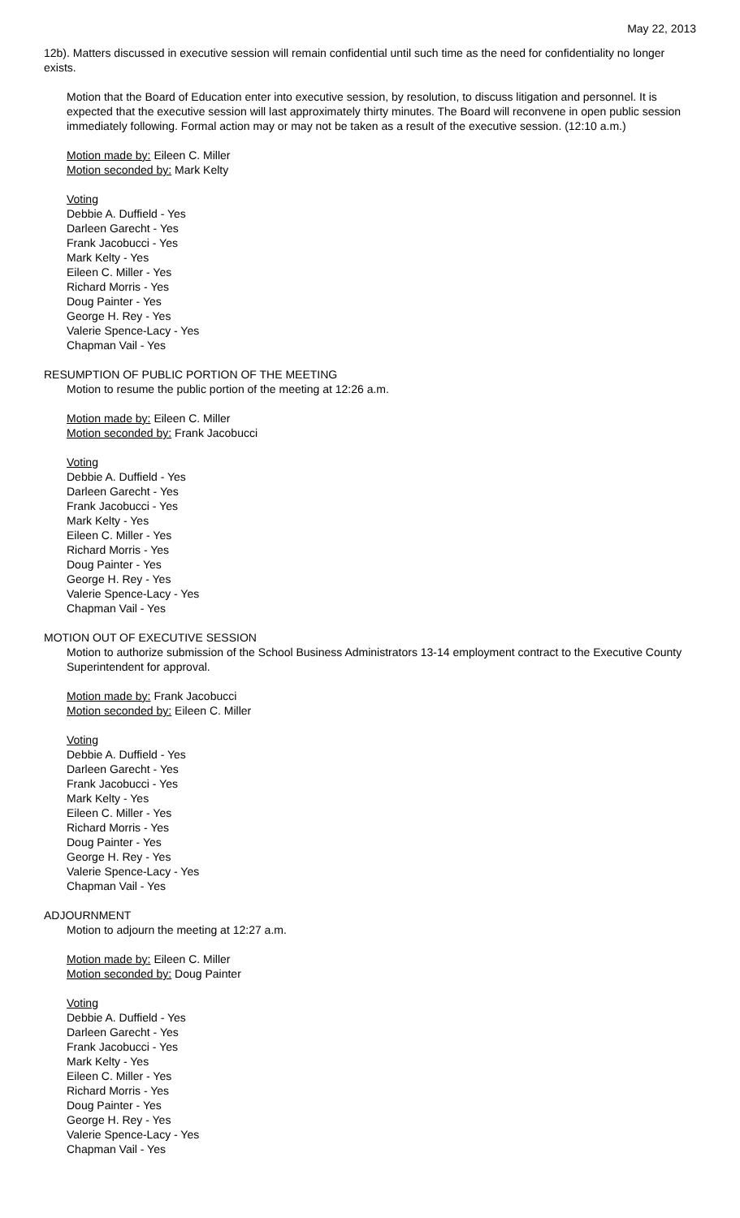May 22, 2013
12b). Matters discussed in executive session will remain confidential until such time as the need for confidentiality no longer exists.
Motion that the Board of Education enter into executive session, by resolution, to discuss litigation and personnel. It is expected that the executive session will last approximately thirty minutes. The Board will reconvene in open public session immediately following. Formal action may or may not be taken as a result of the executive session. (12:10 a.m.)
Motion made by: Eileen C. Miller
Motion seconded by: Mark Kelty
Voting
Debbie A. Duffield - Yes
Darleen Garecht - Yes
Frank Jacobucci - Yes
Mark Kelty - Yes
Eileen C. Miller - Yes
Richard Morris - Yes
Doug Painter - Yes
George H. Rey - Yes
Valerie Spence-Lacy - Yes
Chapman Vail - Yes
RESUMPTION OF PUBLIC PORTION OF THE MEETING
Motion to resume the public portion of the meeting at 12:26 a.m.
Motion made by: Eileen C. Miller
Motion seconded by: Frank Jacobucci
Voting
Debbie A. Duffield - Yes
Darleen Garecht - Yes
Frank Jacobucci - Yes
Mark Kelty - Yes
Eileen C. Miller - Yes
Richard Morris - Yes
Doug Painter - Yes
George H. Rey - Yes
Valerie Spence-Lacy - Yes
Chapman Vail - Yes
MOTION OUT OF EXECUTIVE SESSION
Motion to authorize submission of the School Business Administrators 13-14 employment contract to the Executive County Superintendent for approval.
Motion made by: Frank Jacobucci
Motion seconded by: Eileen C. Miller
Voting
Debbie A. Duffield - Yes
Darleen Garecht - Yes
Frank Jacobucci - Yes
Mark Kelty - Yes
Eileen C. Miller - Yes
Richard Morris - Yes
Doug Painter - Yes
George H. Rey - Yes
Valerie Spence-Lacy - Yes
Chapman Vail - Yes
ADJOURNMENT
Motion to adjourn the meeting at 12:27 a.m.
Motion made by: Eileen C. Miller
Motion seconded by: Doug Painter
Voting
Debbie A. Duffield - Yes
Darleen Garecht - Yes
Frank Jacobucci - Yes
Mark Kelty - Yes
Eileen C. Miller - Yes
Richard Morris - Yes
Doug Painter - Yes
George H. Rey - Yes
Valerie Spence-Lacy - Yes
Chapman Vail - Yes